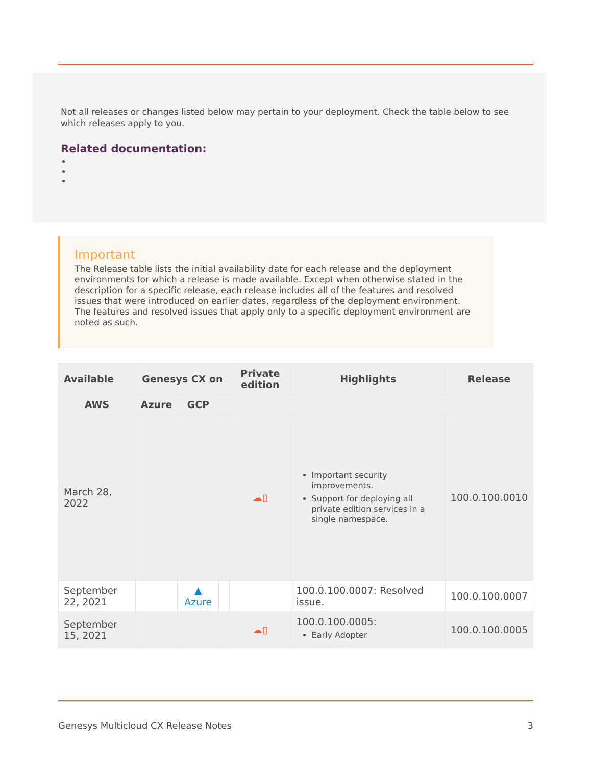Not all releases or changes listed below may pertain to your deployment. Check the table below to see which releases apply to you.
Related documentation:
Important
The Release table lists the initial availability date for each release and the deployment environments for which a release is made available. Except when otherwise stated in the description for a specific release, each release includes all of the features and resolved issues that were introduced on earlier dates, regardless of the deployment environment. The features and resolved issues that apply only to a specific deployment environment are noted as such.
| Available | Genesys CX on | | | Private edition | Highlights | Release |
| --- | --- | --- | --- | --- | --- | --- |
| AWS | Azure | GCP | | | | |
| March 28, 2022 | | | | ☁▯ | Important security improvements. Support for deploying all private edition services in a single namespace. | 100.0.100.0010 |
| September 22, 2021 | | ▲ Azure | | | 100.0.100.0007: Resolved issue. | 100.0.100.0007 |
| September 15, 2021 | | | | ☁▯ | 100.0.100.0005: Early Adopter | 100.0.100.0005 |
Genesys Multicloud CX Release Notes 3